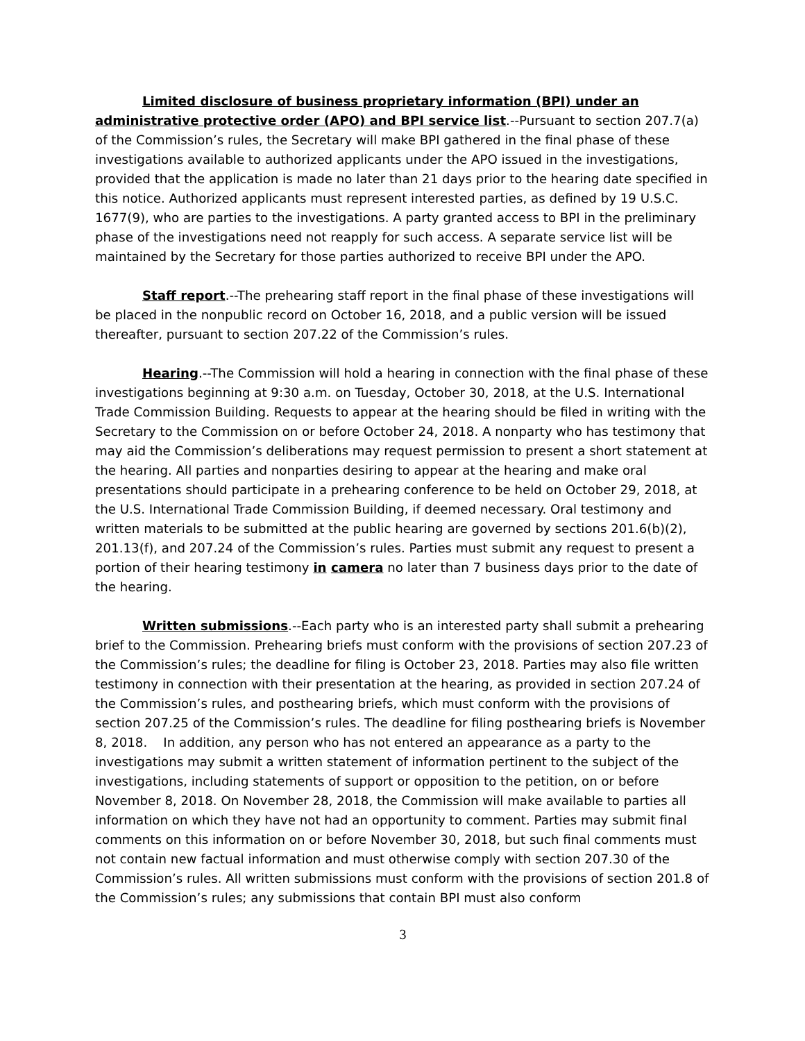Limited disclosure of business proprietary information (BPI) under an administrative protective order (APO) and BPI service list.--Pursuant to section 207.7(a) of the Commission’s rules, the Secretary will make BPI gathered in the final phase of these investigations available to authorized applicants under the APO issued in the investigations, provided that the application is made no later than 21 days prior to the hearing date specified in this notice. Authorized applicants must represent interested parties, as defined by 19 U.S.C. 1677(9), who are parties to the investigations. A party granted access to BPI in the preliminary phase of the investigations need not reapply for such access. A separate service list will be maintained by the Secretary for those parties authorized to receive BPI under the APO.
Staff report.--The prehearing staff report in the final phase of these investigations will be placed in the nonpublic record on October 16, 2018, and a public version will be issued thereafter, pursuant to section 207.22 of the Commission’s rules.
Hearing.--The Commission will hold a hearing in connection with the final phase of these investigations beginning at 9:30 a.m. on Tuesday, October 30, 2018, at the U.S. International Trade Commission Building. Requests to appear at the hearing should be filed in writing with the Secretary to the Commission on or before October 24, 2018. A nonparty who has testimony that may aid the Commission’s deliberations may request permission to present a short statement at the hearing. All parties and nonparties desiring to appear at the hearing and make oral presentations should participate in a prehearing conference to be held on October 29, 2018, at the U.S. International Trade Commission Building, if deemed necessary. Oral testimony and written materials to be submitted at the public hearing are governed by sections 201.6(b)(2), 201.13(f), and 207.24 of the Commission’s rules. Parties must submit any request to present a portion of their hearing testimony in camera no later than 7 business days prior to the date of the hearing.
Written submissions.--Each party who is an interested party shall submit a prehearing brief to the Commission. Prehearing briefs must conform with the provisions of section 207.23 of the Commission’s rules; the deadline for filing is October 23, 2018. Parties may also file written testimony in connection with their presentation at the hearing, as provided in section 207.24 of the Commission’s rules, and posthearing briefs, which must conform with the provisions of section 207.25 of the Commission’s rules. The deadline for filing posthearing briefs is November 8, 2018. In addition, any person who has not entered an appearance as a party to the investigations may submit a written statement of information pertinent to the subject of the investigations, including statements of support or opposition to the petition, on or before November 8, 2018. On November 28, 2018, the Commission will make available to parties all information on which they have not had an opportunity to comment. Parties may submit final comments on this information on or before November 30, 2018, but such final comments must not contain new factual information and must otherwise comply with section 207.30 of the Commission’s rules. All written submissions must conform with the provisions of section 201.8 of the Commission’s rules; any submissions that contain BPI must also conform
3